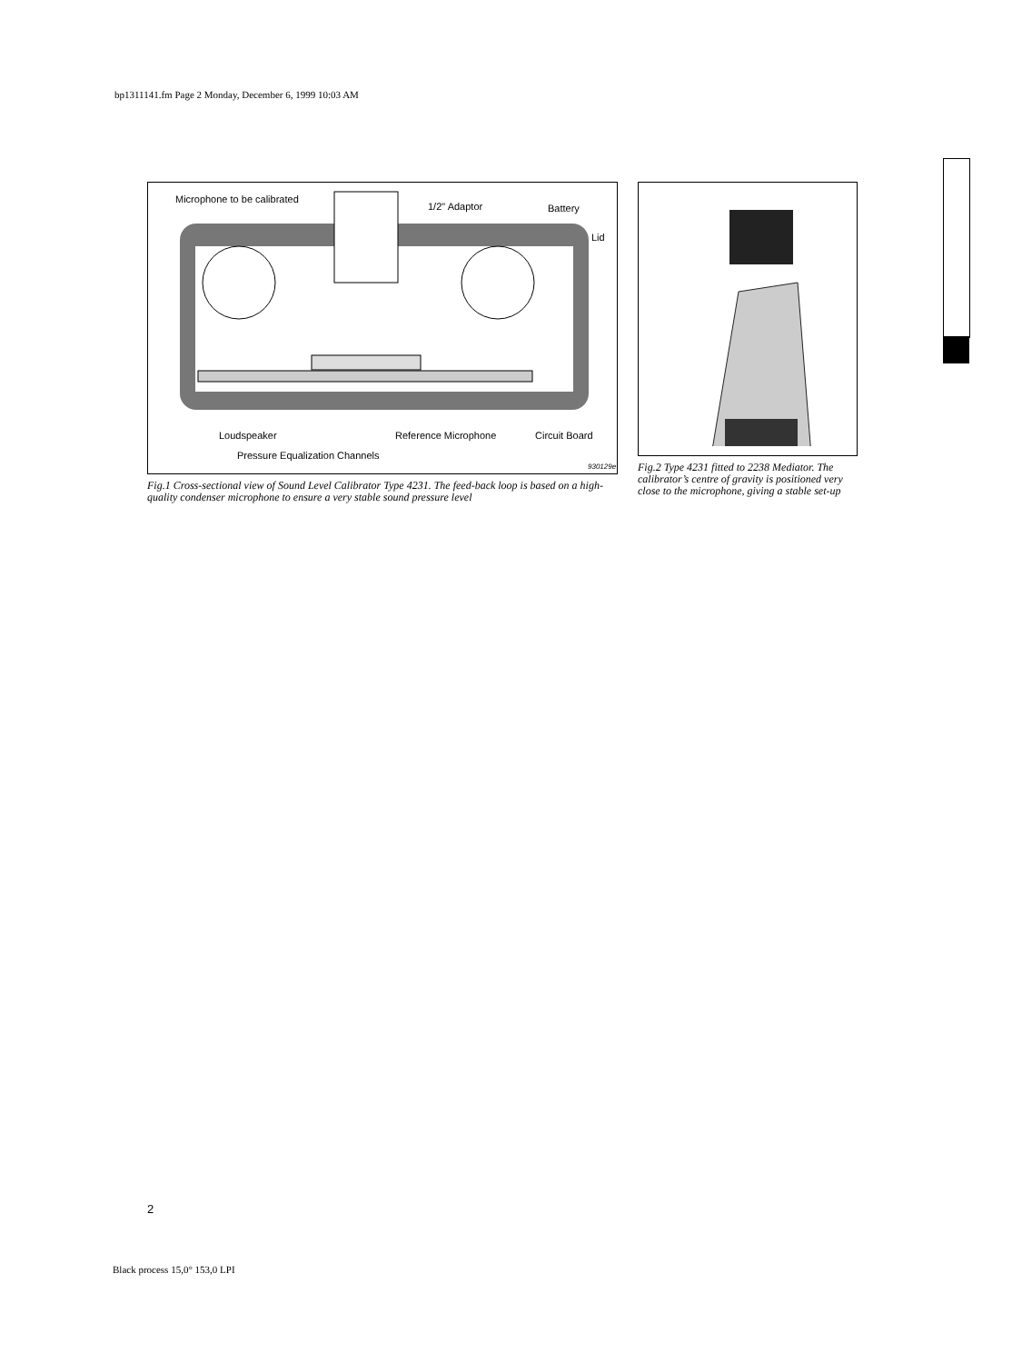bp1311141.fm Page 2 Monday, December 6, 1999 10:03 AM
Microphone to be calibrated
1/2" Adaptor Battery
Lid
Loudspeaker Reference Microphone Circuit Board
Pressure Equalization Channels
930129e
Fig.1 Cross-sectional view of Sound Level Calibrator Type 4231. The feed-back loop is based on a high-quality condenser microphone to ensure a very stable sound pressure level
Fig.2 Type 4231 fitted to 2238 Mediator. The calibrator’s centre of gravity is positioned very close to the microphone, giving a stable set-up
2
Black process 15,0° 153,0 LPI